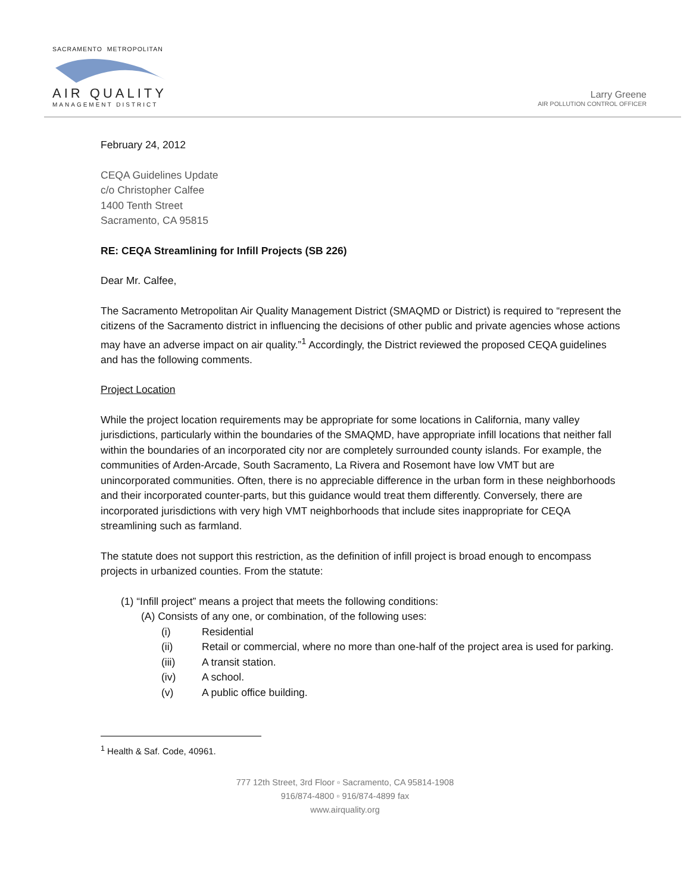SACRAMENTO METROPOLITAN
AIR QUALITY
MANAGEMENT DISTRICT
Larry Greene
AIR POLLUTION CONTROL OFFICER
February 24, 2012
CEQA Guidelines Update
c/o Christopher Calfee
1400 Tenth Street
Sacramento, CA 95815
RE: CEQA Streamlining for Infill Projects (SB 226)
Dear Mr. Calfee,
The Sacramento Metropolitan Air Quality Management District (SMAQMD or District) is required to “represent the citizens of the Sacramento district in influencing the decisions of other public and private agencies whose actions may have an adverse impact on air quality.”<sup>1</sup> Accordingly, the District reviewed the proposed CEQA guidelines and has the following comments.
Project Location
While the project location requirements may be appropriate for some locations in California, many valley jurisdictions, particularly within the boundaries of the SMAQMD, have appropriate infill locations that neither fall within the boundaries of an incorporated city nor are completely surrounded county islands. For example, the communities of Arden-Arcade, South Sacramento, La Rivera and Rosemont have low VMT but are unincorporated communities. Often, there is no appreciable difference in the urban form in these neighborhoods and their incorporated counter-parts, but this guidance would treat them differently. Conversely, there are incorporated jurisdictions with very high VMT neighborhoods that include sites inappropriate for CEQA streamlining such as farmland.
The statute does not support this restriction, as the definition of infill project is broad enough to encompass projects in urbanized counties. From the statute:
(1) “Infill project” means a project that meets the following conditions:
(A) Consists of any one, or combination, of the following uses:
(i) Residential
(ii) Retail or commercial, where no more than one-half of the project area is used for parking.
(iii) A transit station.
(iv) A school.
(v) A public office building.
<sup>1</sup> Health & Saf. Code, 40961.
777 12th Street, 3rd Floor ▫ Sacramento, CA 95814-1908
916/874-4800 ▫ 916/874-4899 fax
www.airquality.org